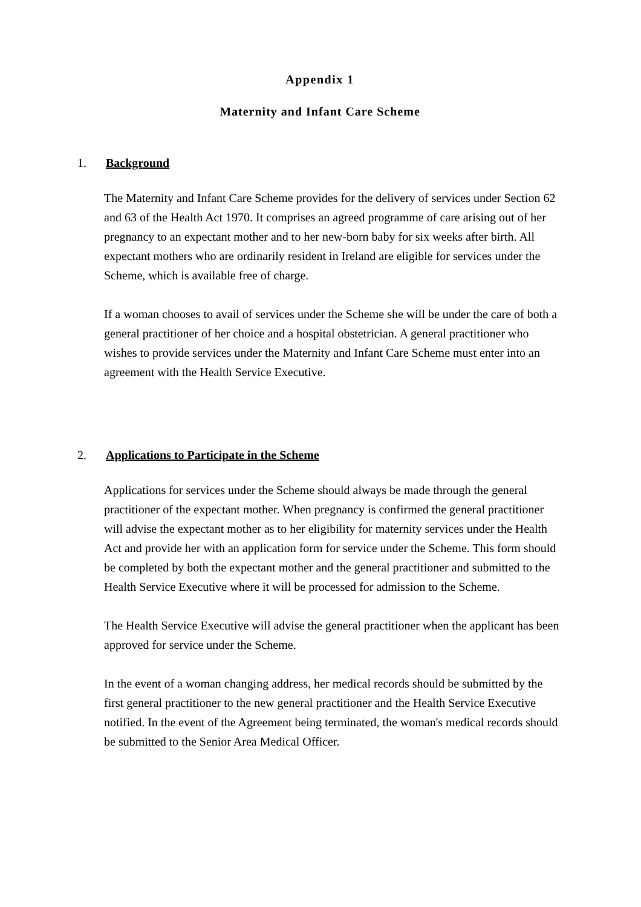Appendix 1
Maternity and Infant Care Scheme
1. Background
The Maternity and Infant Care Scheme provides for the delivery of services under Section 62 and 63 of the Health Act 1970. It comprises an agreed programme of care arising out of her pregnancy to an expectant mother and to her new-born baby for six weeks after birth. All expectant mothers who are ordinarily resident in Ireland are eligible for services under the Scheme, which is available free of charge.
If a woman chooses to avail of services under the Scheme she will be under the care of both a general practitioner of her choice and a hospital obstetrician. A general practitioner who wishes to provide services under the Maternity and Infant Care Scheme must enter into an agreement with the Health Service Executive.
2. Applications to Participate in the Scheme
Applications for services under the Scheme should always be made through the general practitioner of the expectant mother. When pregnancy is confirmed the general practitioner will advise the expectant mother as to her eligibility for maternity services under the Health Act and provide her with an application form for service under the Scheme. This form should be completed by both the expectant mother and the general practitioner and submitted to the Health Service Executive where it will be processed for admission to the Scheme.
The Health Service Executive will advise the general practitioner when the applicant has been approved for service under the Scheme.
In the event of a woman changing address, her medical records should be submitted by the first general practitioner to the new general practitioner and the Health Service Executive notified. In the event of the Agreement being terminated, the woman's medical records should be submitted to the Senior Area Medical Officer.